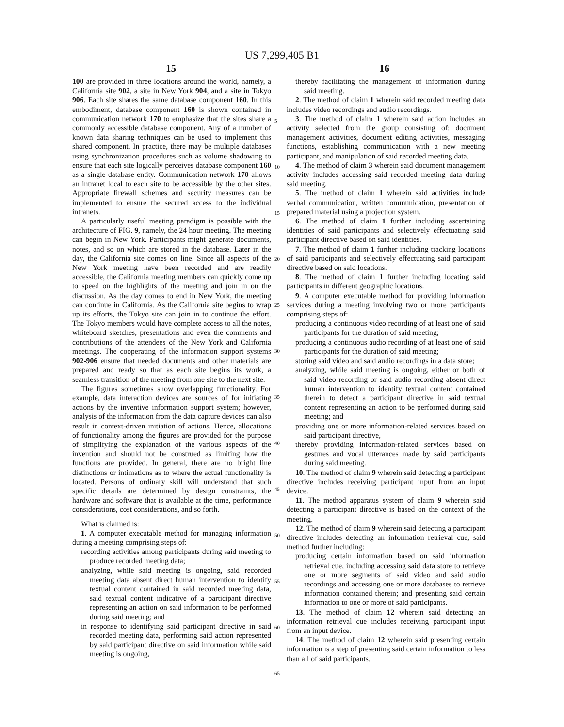US 7,299,405 B1
15 16
100 are provided in three locations around the world, namely, a California site 902, a site in New York 904, and a site in Tokyo 906. Each site shares the same database component 160. In this embodiment, database component 160 is shown contained in communication network 170 to emphasize that the sites share a commonly accessible database component. Any of a number of known data sharing techniques can be used to implement this shared component. In practice, there may be multiple databases using synchronization procedures such as volume shadowing to ensure that each site logically perceives database component 160 as a single database entity. Communication network 170 allows an intranet local to each site to be accessible by the other sites. Appropriate firewall schemes and security measures can be implemented to ensure the secured access to the individual intranets.
A particularly useful meeting paradigm is possible with the architecture of FIG. 9, namely, the 24 hour meeting. The meeting can begin in New York. Participants might generate documents, notes, and so on which are stored in the database. Later in the day, the California site comes on line. Since all aspects of the New York meeting have been recorded and are readily accessible, the California meeting members can quickly come up to speed on the highlights of the meeting and join in on the discussion. As the day comes to end in New York, the meeting can continue in California. As the California site begins to wrap up its efforts, the Tokyo site can join in to continue the effort. The Tokyo members would have complete access to all the notes, whiteboard sketches, presentations and even the comments and contributions of the attendees of the New York and California meetings. The cooperating of the information support systems 902-906 ensure that needed documents and other materials are prepared and ready so that as each site begins its work, a seamless transition of the meeting from one site to the next site.
The figures sometimes show overlapping functionality. For example, data interaction devices are sources of for initiating actions by the inventive information support system; however, analysis of the information from the data capture devices can also result in context-driven initiation of actions. Hence, allocations of functionality among the figures are provided for the purpose of simplifying the explanation of the various aspects of the invention and should not be construed as limiting how the functions are provided. In general, there are no bright line distinctions or intimations as to where the actual functionality is located. Persons of ordinary skill will understand that such specific details are determined by design constraints, the hardware and software that is available at the time, performance considerations, cost considerations, and so forth.
What is claimed is:
1. A computer executable method for managing information during a meeting comprising steps of:
recording activities among participants during said meeting to produce recorded meeting data;
analyzing, while said meeting is ongoing, said recorded meeting data absent direct human intervention to identify textual content contained in said recorded meeting data, said textual content indicative of a participant directive representing an action on said information to be performed during said meeting; and
in response to identifying said participant directive in said recorded meeting data, performing said action represented by said participant directive on said information while said meeting is ongoing,
5
10
15
20
25
30
35
40
45
50
55
60
65
thereby facilitating the management of information during said meeting.
2. The method of claim 1 wherein said recorded meeting data includes video recordings and audio recordings.
3. The method of claim 1 wherein said action includes an activity selected from the group consisting of: document management activities, document editing activities, messaging functions, establishing communication with a new meeting participant, and manipulation of said recorded meeting data.
4. The method of claim 3 wherein said document management activity includes accessing said recorded meeting data during said meeting.
5. The method of claim 1 wherein said activities include verbal communication, written communication, presentation of prepared material using a projection system.
6. The method of claim 1 further including ascertaining identities of said participants and selectively effectuating said participant directive based on said identities.
7. The method of claim 1 further including tracking locations of said participants and selectively effectuating said participant directive based on said locations.
8. The method of claim 1 further including locating said participants in different geographic locations.
9. A computer executable method for providing information services during a meeting involving two or more participants comprising steps of:
producing a continuous video recording of at least one of said participants for the duration of said meeting;
producing a continuous audio recording of at least one of said participants for the duration of said meeting;
storing said video and said audio recordings in a data store;
analyzing, while said meeting is ongoing, either or both of said video recording or said audio recording absent direct human intervention to identify textual content contained therein to detect a participant directive in said textual content representing an action to be performed during said meeting; and
providing one or more information-related services based on said participant directive,
thereby providing information-related services based on gestures and vocal utterances made by said participants during said meeting.
10. The method of claim 9 wherein said detecting a participant directive includes receiving participant input from an input device.
11. The method apparatus system of claim 9 wherein said detecting a participant directive is based on the context of the meeting.
12. The method of claim 9 wherein said detecting a participant directive includes detecting an information retrieval cue, said method further including:
producing certain information based on said information retrieval cue, including accessing said data store to retrieve one or more segments of said video and said audio recordings and accessing one or more databases to retrieve information contained therein; and presenting said certain information to one or more of said participants.
13. The method of claim 12 wherein said detecting an information retrieval cue includes receiving participant input from an input device.
14. The method of claim 12 wherein said presenting certain information is a step of presenting said certain information to less than all of said participants.